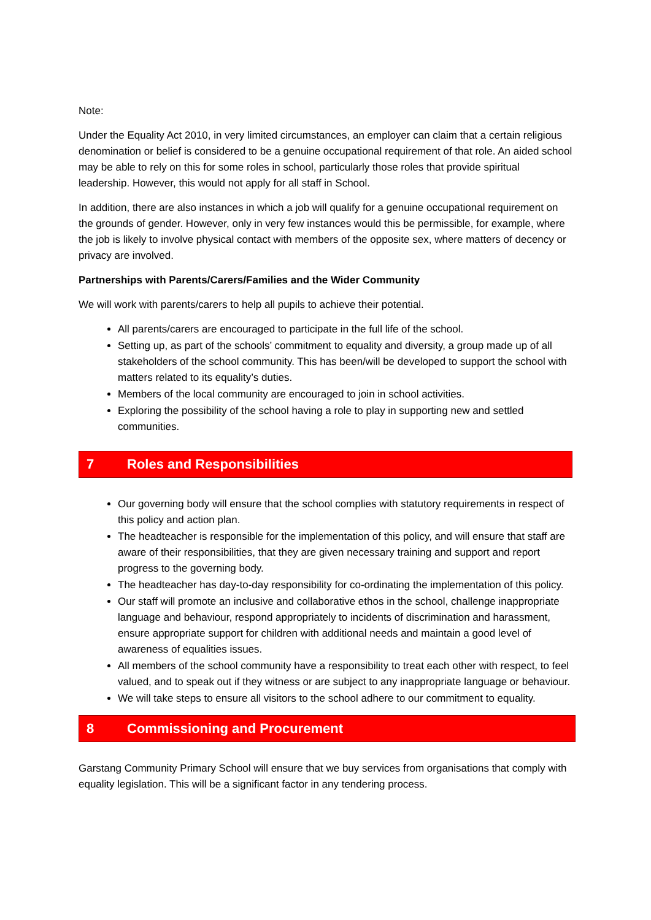Note:
Under the Equality Act 2010, in very limited circumstances, an employer can claim that a certain religious denomination or belief is considered to be a genuine occupational requirement of that role. An aided school may be able to rely on this for some roles in school, particularly those roles that provide spiritual leadership. However, this would not apply for all staff in School.
In addition, there are also instances in which a job will qualify for a genuine occupational requirement on the grounds of gender. However, only in very few instances would this be permissible, for example, where the job is likely to involve physical contact with members of the opposite sex, where matters of decency or privacy are involved.
Partnerships with Parents/Carers/Families and the Wider Community
We will work with parents/carers to help all pupils to achieve their potential.
All parents/carers are encouraged to participate in the full life of the school.
Setting up, as part of the schools’ commitment to equality and diversity, a group made up of all stakeholders of the school community. This has been/will be developed to support the school with matters related to its equality’s duties.
Members of the local community are encouraged to join in school activities.
Exploring the possibility of the school having a role to play in supporting new and settled communities.
7 Roles and Responsibilities
Our governing body will ensure that the school complies with statutory requirements in respect of this policy and action plan.
The headteacher is responsible for the implementation of this policy, and will ensure that staff are aware of their responsibilities, that they are given necessary training and support and report progress to the governing body.
The headteacher has day-to-day responsibility for co-ordinating the implementation of this policy.
Our staff will promote an inclusive and collaborative ethos in the school, challenge inappropriate language and behaviour, respond appropriately to incidents of discrimination and harassment, ensure appropriate support for children with additional needs and maintain a good level of awareness of equalities issues.
All members of the school community have a responsibility to treat each other with respect, to feel valued, and to speak out if they witness or are subject to any inappropriate language or behaviour.
We will take steps to ensure all visitors to the school adhere to our commitment to equality.
8 Commissioning and Procurement
Garstang Community Primary School will ensure that we buy services from organisations that comply with equality legislation. This will be a significant factor in any tendering process.